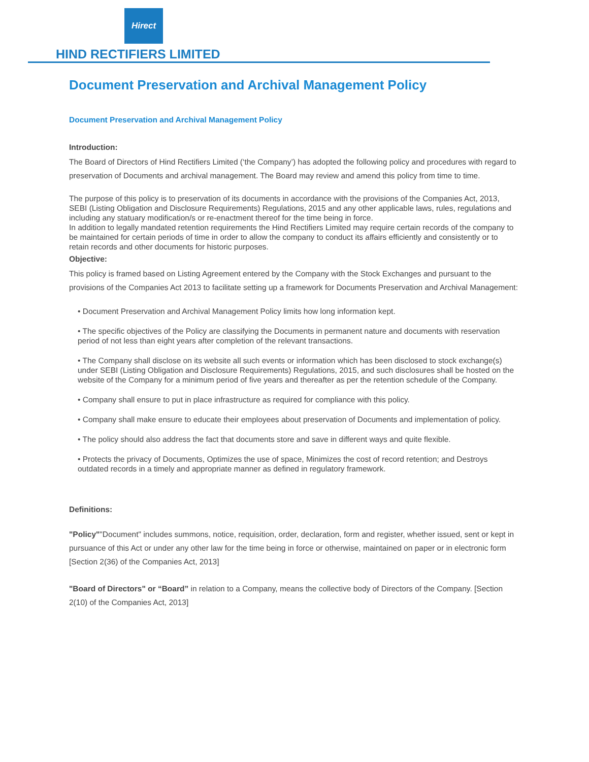Hirect
HIND RECTIFIERS LIMITED
Document Preservation and Archival Management Policy
Document Preservation and Archival Management Policy
Introduction:
The Board of Directors of Hind Rectifiers Limited (‘the Company’) has adopted the following policy and procedures with regard to preservation of Documents and archival management. The Board may review and amend this policy from time to time.
The purpose of this policy is to preservation of its documents in accordance with the provisions of the Companies Act, 2013, SEBI (Listing Obligation and Disclosure Requirements) Regulations, 2015 and any other applicable laws, rules, regulations and including any statuary modification/s or re-enactment thereof for the time being in force.
In addition to legally mandated retention requirements the Hind Rectifiers Limited may require certain records of the company to be maintained for certain periods of time in order to allow the company to conduct its affairs efficiently and consistently or to retain records and other documents for historic purposes.
Objective:
This policy is framed based on Listing Agreement entered by the Company with the Stock Exchanges and pursuant to the provisions of the Companies Act 2013 to facilitate setting up a framework for Documents Preservation and Archival Management:
• Document Preservation and Archival Management Policy limits how long information kept.
• The specific objectives of the Policy are classifying the Documents in permanent nature and documents with reservation period of not less than eight years after completion of the relevant transactions.
• The Company shall disclose on its website all such events or information which has been disclosed to stock exchange(s) under SEBI (Listing Obligation and Disclosure Requirements) Regulations, 2015, and such disclosures shall be hosted on the website of the Company for a minimum period of five years and thereafter as per the retention schedule of the Company.
• Company shall ensure to put in place infrastructure as required for compliance with this policy.
• Company shall make ensure to educate their employees about preservation of Documents and implementation of policy.
• The policy should also address the fact that documents store and save in different ways and quite flexible.
• Protects the privacy of Documents, Optimizes the use of space, Minimizes the cost of record retention; and Destroys outdated records in a timely and appropriate manner as defined in regulatory framework.
Definitions:
"Policy""Document" includes summons, notice, requisition, order, declaration, form and register, whether issued, sent or kept in pursuance of this Act or under any other law for the time being in force or otherwise, maintained on paper or in electronic form [Section 2(36) of the Companies Act, 2013]
"Board of Directors" or “Board” in relation to a Company, means the collective body of Directors of the Company. [Section 2(10) of the Companies Act, 2013]